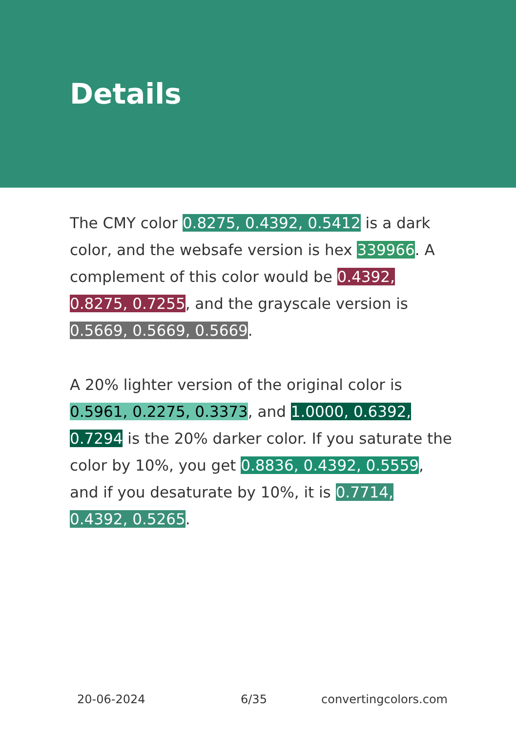Details
The CMY color 0.8275, 0.4392, 0.5412 is a dark color, and the websafe version is hex 339966. A complement of this color would be 0.4392, 0.8275, 0.7255, and the grayscale version is 0.5669, 0.5669, 0.5669.
A 20% lighter version of the original color is 0.5961, 0.2275, 0.3373, and 1.0000, 0.6392, 0.7294 is the 20% darker color. If you saturate the color by 10%, you get 0.8836, 0.4392, 0.5559, and if you desaturate by 10%, it is 0.7714, 0.4392, 0.5265.
20-06-2024 6/35 convertingcolors.com